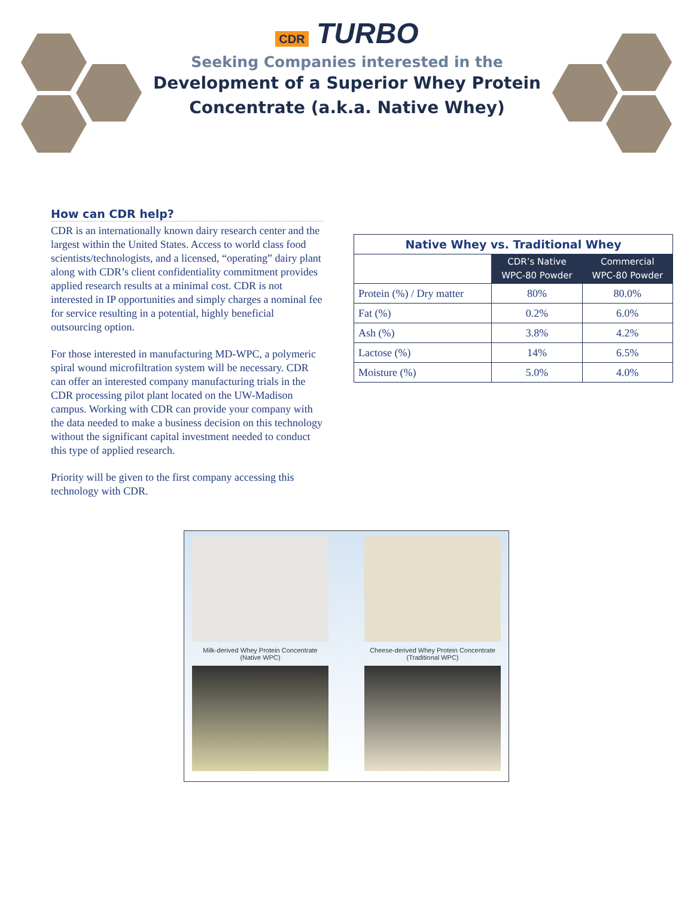CDR TURBO
Seeking Companies interested in the
Development of a Superior Whey Protein
Concentrate (a.k.a. Native Whey)
How can CDR help?
CDR is an internationally known dairy research center and the largest within the United States. Access to world class food scientists/technologists, and a licensed, “operating” dairy plant along with CDR’s client confidentiality commitment provides applied research results at a minimal cost. CDR is not interested in IP opportunities and simply charges a nominal fee for service resulting in a potential, highly beneficial outsourcing option.
For those interested in manufacturing MD-WPC, a polymeric spiral wound microfiltration system will be necessary. CDR can offer an interested company manufacturing trials in the CDR processing pilot plant located on the UW-Madison campus. Working with CDR can provide your company with the data needed to make a business decision on this technology without the significant capital investment needed to conduct this type of applied research.
Priority will be given to the first company accessing this technology with CDR.
| Native Whey vs. Traditional Whey | | |
| --- | --- | --- |
| | CDR’s Native WPC-80 Powder | Commercial WPC-80 Powder |
| Protein (%) / Dry matter | 80% | 80.0% |
| Fat (%) | 0.2% | 6.0% |
| Ash (%) | 3.8% | 4.2% |
| Lactose (%) | 14% | 6.5% |
| Moisture (%) | 5.0% | 4.0% |
Milk-derived Whey Protein Concentrate
(Native WPC)
Cheese-derived Whey Protein Concentrate
(Traditional WPC)